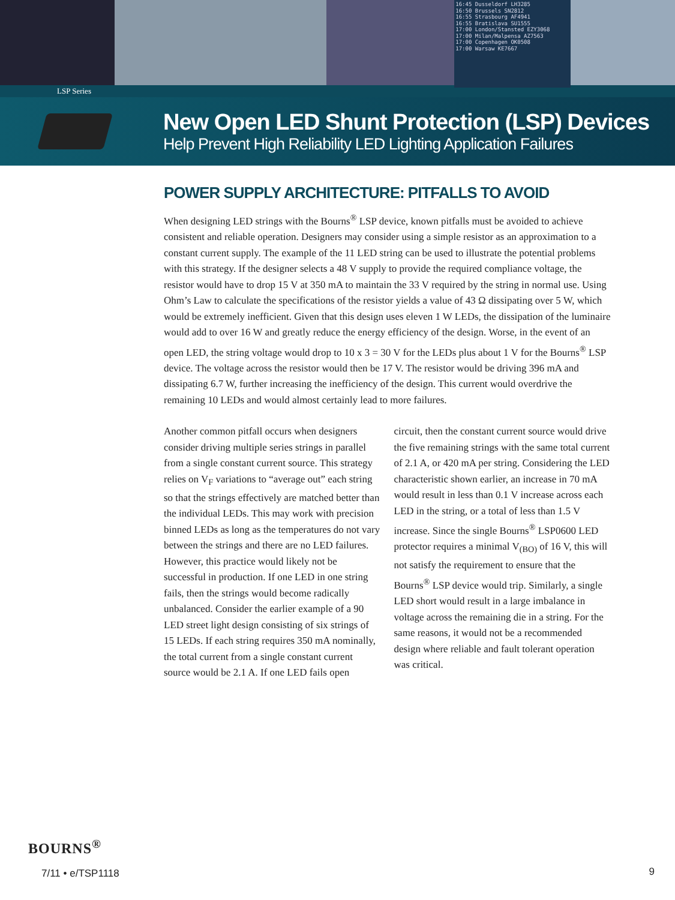16:45 Dusseldorf LH3285
16:50 Brussels SN2812
16:55 Strasbourg AF4941
16:55 Bratislava SU1555
17:00 London/Stansted EZY3068
17:00 Milan/Malpensa AZ7563
17:00 Copenhagen OK0508
17:00 Warsaw KE7667
LSP Series
New Open LED Shunt Protection (LSP) Devices
Help Prevent High Reliability LED Lighting Application Failures
POWER SUPPLY ARCHITECTURE: PITFALLS TO AVOID
When designing LED strings with the Bourns<sup>®</sup> LSP device, known pitfalls must be avoided to achieve consistent and reliable operation. Designers may consider using a simple resistor as an approximation to a constant current supply. The example of the 11 LED string can be used to illustrate the potential problems with this strategy. If the designer selects a 48 V supply to provide the required compliance voltage, the resistor would have to drop 15 V at 350 mA to maintain the 33 V required by the string in normal use. Using Ohm’s Law to calculate the specifications of the resistor yields a value of 43 Ω dissipating over 5 W, which would be extremely inefficient. Given that this design uses eleven 1 W LEDs, the dissipation of the luminaire would add to over 16 W and greatly reduce the energy efficiency of the design. Worse, in the event of an open LED, the string voltage would drop to 10 x 3 = 30 V for the LEDs plus about 1 V for the Bourns<sup>®</sup> LSP device. The voltage across the resistor would then be 17 V. The resistor would be driving 396 mA and dissipating 6.7 W, further increasing the inefficiency of the design. This current would overdrive the remaining 10 LEDs and would almost certainly lead to more failures.
Another common pitfall occurs when designers consider driving multiple series strings in parallel from a single constant current source. This strategy relies on V<sub>F</sub> variations to “average out” each string so that the strings effectively are matched better than the individual LEDs. This may work with precision binned LEDs as long as the temperatures do not vary between the strings and there are no LED failures. However, this practice would likely not be successful in production. If one LED in one string fails, then the strings would become radically unbalanced. Consider the earlier example of a 90 LED street light design consisting of six strings of 15 LEDs. If each string requires 350 mA nominally, the total current from a single constant current source would be 2.1 A. If one LED fails open
circuit, then the constant current source would drive the five remaining strings with the same total current of 2.1 A, or 420 mA per string. Considering the LED characteristic shown earlier, an increase in 70 mA would result in less than 0.1 V increase across each LED in the string, or a total of less than 1.5 V increase. Since the single Bourns<sup>®</sup> LSP0600 LED protector requires a minimal V<sub>(BO)</sub> of 16 V, this will not satisfy the requirement to ensure that the Bourns<sup>®</sup> LSP device would trip. Similarly, a single LED short would result in a large imbalance in voltage across the remaining die in a string. For the same reasons, it would not be a recommended design where reliable and fault tolerant operation was critical.
BOURNS<sup>®</sup>
7/11 • e/TSP1118
9